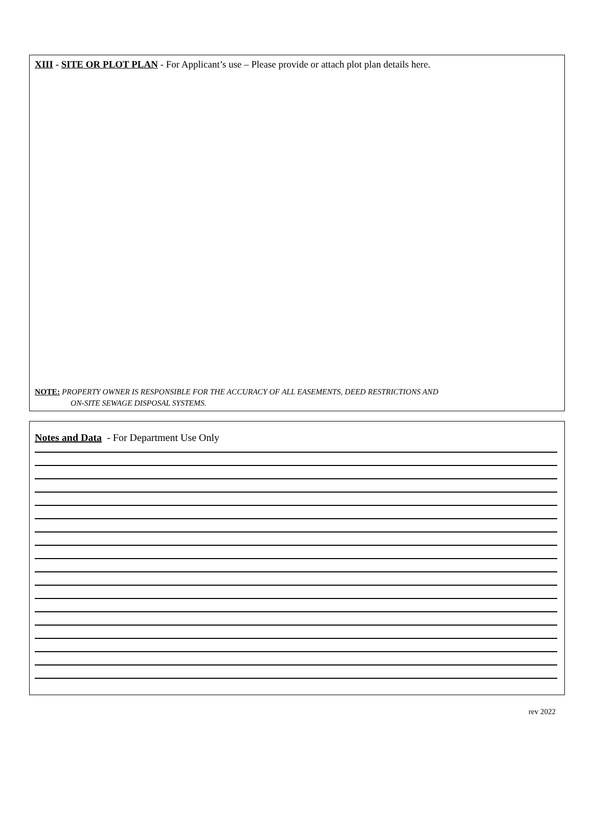XIII - SITE OR PLOT PLAN - For Applicant’s use – Please provide or attach plot plan details here.
NOTE: PROPERTY OWNER IS RESPONSIBLE FOR THE ACCURACY OF ALL EASEMENTS, DEED RESTRICTIONS AND
ON-SITE SEWAGE DISPOSAL SYSTEMS.
Notes and Data - For Department Use Only
rev 2022